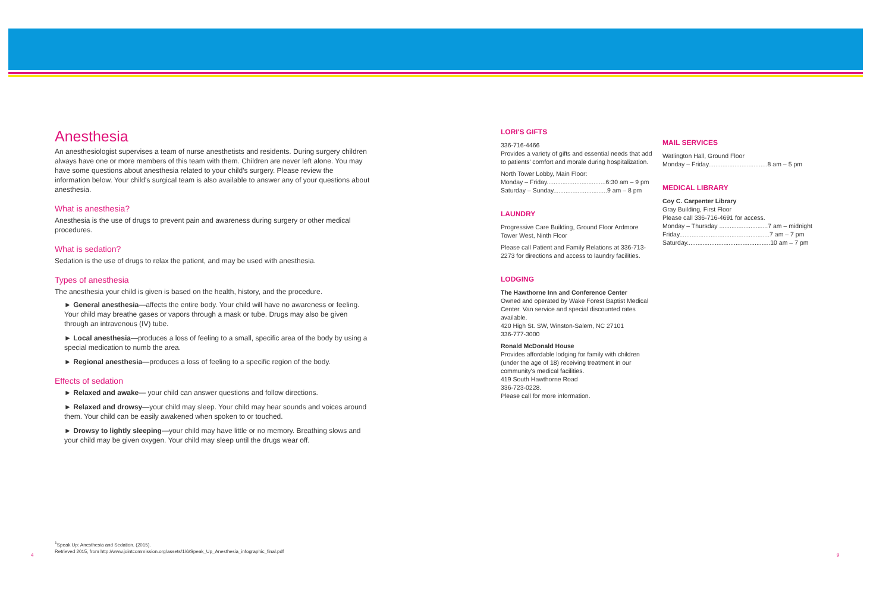Anesthesia
An anesthesiologist supervises a team of nurse anesthetists and residents. During surgery children always have one or more members of this team with them. Children are never left alone. You may have some questions about anesthesia related to your child's surgery. Please review the information below. Your child's surgical team is also available to answer any of your questions about anesthesia.
What is anesthesia?
Anesthesia is the use of drugs to prevent pain and awareness during surgery or other medical procedures.
What is sedation?
Sedation is the use of drugs to relax the patient, and may be used with anesthesia.
Types of anesthesia
The anesthesia your child is given is based on the health, history, and the procedure.
► General anesthesia—affects the entire body. Your child will have no awareness or feeling. Your child may breathe gases or vapors through a mask or tube. Drugs may also be given through an intravenous (IV) tube.
► Local anesthesia—produces a loss of feeling to a small, specific area of the body by using a special medication to numb the area.
► Regional anesthesia—produces a loss of feeling to a specific region of the body.
Effects of sedation
► Relaxed and awake— your child can answer questions and follow directions.
► Relaxed and drowsy—your child may sleep. Your child may hear sounds and voices around them. Your child can be easily awakened when spoken to or touched.
► Drowsy to lightly sleeping—your child may have little or no memory. Breathing slows and your child may be given oxygen. Your child may sleep until the drugs wear off.
LORI'S GIFTS
336-716-4466
Provides a variety of gifts and essential needs that add to patients' comfort and morale during hospitalization.
North Tower Lobby, Main Floor:
Monday – Friday..................................6:30 am – 9 pm
Saturday – Sunday...............................9 am – 8 pm
LAUNDRY
Progressive Care Building, Ground Floor Ardmore Tower West, Ninth Floor
Please call Patient and Family Relations at 336-713-2273 for directions and access to laundry facilities.
LODGING
The Hawthorne Inn and Conference Center
Owned and operated by Wake Forest Baptist Medical Center. Van service and special discounted rates available.
420 High St. SW, Winston-Salem, NC 27101
336-777-3000
Ronald McDonald House
Provides affordable lodging for family with children (under the age of 18) receiving treatment in our community's medical facilities.
419 South Hawthorne Road
336-723-0228.
Please call for more information.
MAIL SERVICES
Watlington Hall, Ground Floor
Monday – Friday..................................8 am – 5 pm
MEDICAL LIBRARY
Coy C. Carpenter Library
Gray Building, First Floor
Please call 336-716-4691 for access.
Monday – Thursday ............................7 am – midnight
Friday....................................................7 am – 7 pm
Saturday................................................10 am – 7 pm
<sup>1</sup> Speak Up: Anesthesia and Sedation. (2015).
Retrieved 2015, from http://www.jointcommission.org/assets/1/6/Speak_Up_Anesthesia_infographic_final.pdf
4 9